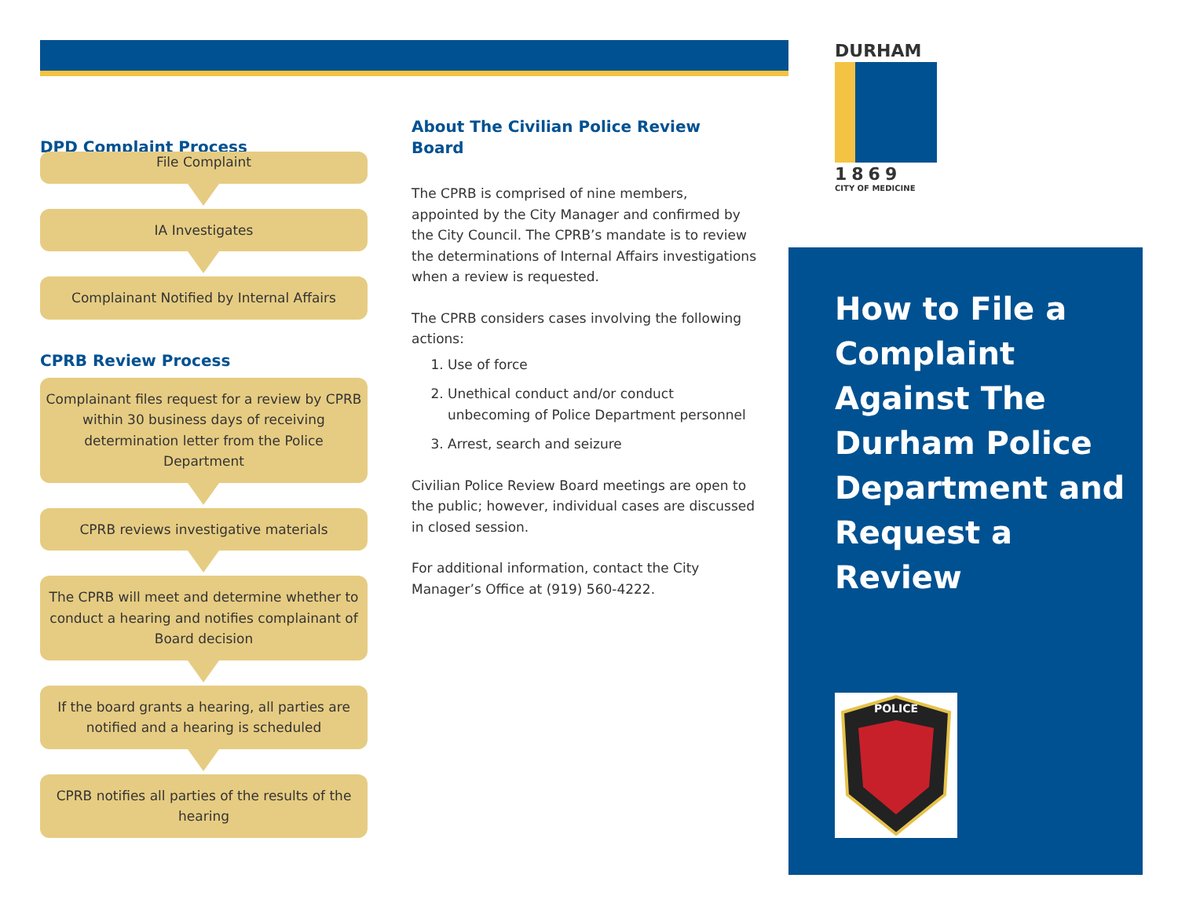DURHAM
1869
CITY OF MEDICINE
DPD Complaint Process
File Complaint
IA Investigates
Complainant Notified by Internal Affairs
CPRB Review Process
Complainant files request for a review by CPRB within 30 business days of receiving determination letter from the Police Department
CPRB reviews investigative materials
The CPRB will meet and determine whether to conduct a hearing and notifies complainant of Board decision
If the board grants a hearing, all parties are notified and a hearing is scheduled
CPRB notifies all parties of the results of the hearing
About The Civilian Police Review Board
The CPRB is comprised of nine members, appointed by the City Manager and confirmed by the City Council. The CPRB’s mandate is to review the determinations of Internal Affairs investigations when a review is requested.
The CPRB considers cases involving the following actions:
1. Use of force
2. Unethical conduct and/or conduct unbecoming of Police Department personnel
3. Arrest, search and seizure
Civilian Police Review Board meetings are open to the public; however, individual cases are discussed in closed session.
For additional information, contact the City Manager’s Office at (919) 560-4222.
How to File a Complaint Against The Durham Police Department and Request a Review
POLICE